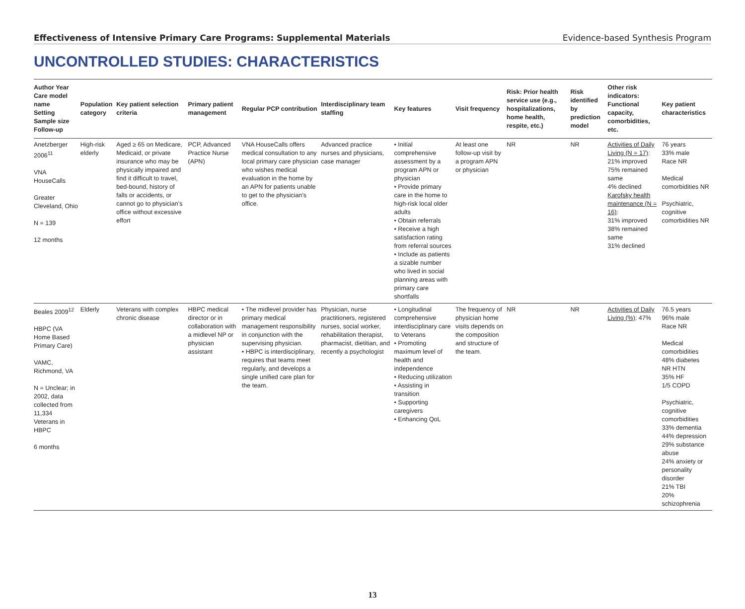Effectiveness of Intensive Primary Care Programs: Supplemental Materials Evidence-based Synthesis Program
UNCONTROLLED STUDIES: CHARACTERISTICS
| Author Year Care model name Setting Sample size Follow-up | Population category | Key patient selection criteria | Primary patient management | Regular PCP contribution | Interdisciplinary team staffing | Key features | Visit frequency | Risk: Prior health service use (e.g., hospitalizations, home health, respite, etc.) | Risk identified by prediction model | Other risk indicators: Functional capacity, comorbidities, etc. | Key patient characteristics |
| --- | --- | --- | --- | --- | --- | --- | --- | --- | --- | --- | --- |
| Anetzberger 2006<sup>11</sup> VNA HouseCalls Greater Cleveland, Ohio N = 139 12 months | High-risk elderly | Aged ≥ 65 on Medicare, Medicaid, or private insurance who may be physically impaired and find it difficult to travel, bed-bound, history of falls or accidents, or cannot go to physician's office without excessive effort | PCP, Advanced Practice Nurse (APN) | VNA HouseCalls offers medical consultation to any local primary care physician who wishes medical evaluation in the home by an APN for patients unable to get to the physician's office. | Advanced practice nurses and physicians, case manager | • Initial comprehensive assessment by a program APN or physician • Provide primary care in the home to high-risk local older adults • Obtain referrals • Receive a high satisfaction rating from referral sources • Include as patients a sizable number who lived in social planning areas with primary care shortfalls | At least one follow-up visit by a program APN or physician | NR | NR | Activities of Daily Living (N = 17) : 21% improved 75% remained same 4% declined Karofsky health maintenance (N = 16) : 31% improved 38% remained same 31% declined | 76 years 33% male Race NR Medical comorbidities NR Psychiatric, cognitive comorbidities NR |
| Beales 2009<sup>12</sup> HBPC (VA Home Based Primary Care) VAMC, Richmond, VA N = Unclear; in 2002, data collected from 11,334 Veterans in HBPC 6 months | Elderly | Veterans with complex chronic disease | HBPC medical director or in collaboration with a midlevel NP or physician assistant | • The midlevel provider has primary medical management responsibility in conjunction with the supervising physician. • HBPC is interdisciplinary, requires that teams meet regularly, and develops a single unified care plan for the team. | Physician, nurse practitioners, registered nurses, social worker, rehabilitation therapist, pharmacist, dietitian, and recently a psychologist | • Longitudinal comprehensive interdisciplinary care to Veterans • Promoting maximum level of health and independence • Reducing utilization • Assisting in transition • Supporting caregivers • Enhancing QoL | The frequency of physician home visits depends on the composition and structure of the team. | NR | NR | Activities of Daily Living (%) : 47% | 76.5 years 96% male Race NR Medical comorbidities 48% diabetes NR HTN 35% HF 1/5 COPD Psychiatric, cognitive comorbidities 33% dementia 44% depression 29% substance abuse 24% anxiety or personality disorder 21% TBI 20% schizophrenia |
13